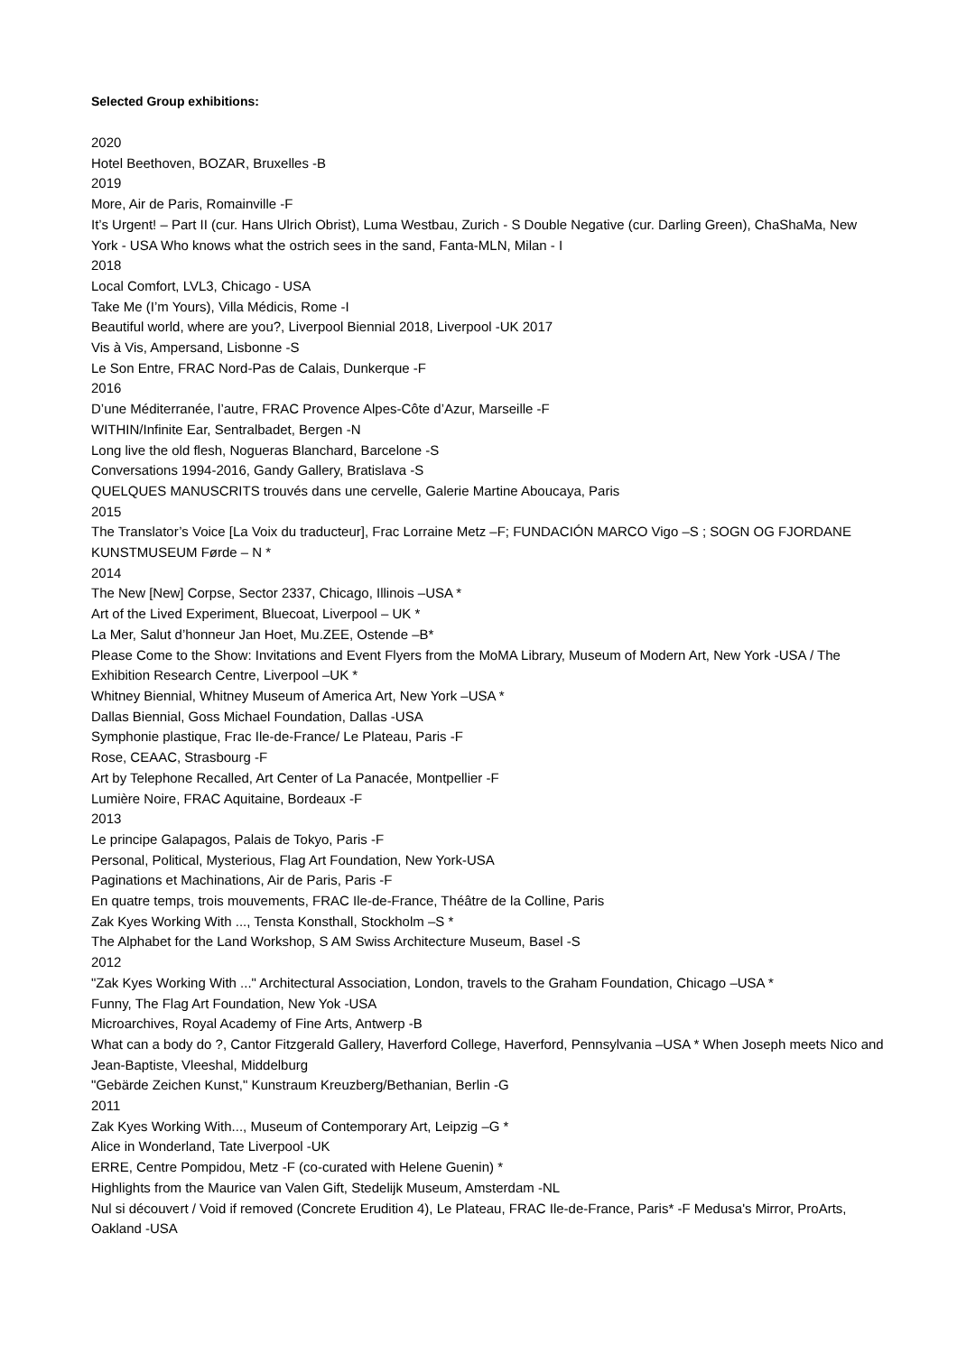Selected Group exhibitions:
2020
Hotel Beethoven, BOZAR, Bruxelles -B
2019
More, Air de Paris, Romainville -F
It’s Urgent! – Part II (cur. Hans Ulrich Obrist), Luma Westbau, Zurich - S Double Negative (cur. Darling Green), ChaShaMa, New York - USA Who knows what the ostrich sees in the sand, Fanta-MLN, Milan - I
2018
Local Comfort, LVL3, Chicago - USA
Take Me (I’m Yours), Villa Médicis, Rome -I
Beautiful world, where are you?, Liverpool Biennial 2018, Liverpool -UK 2017
Vis à Vis, Ampersand, Lisbonne -S
Le Son Entre, FRAC Nord-Pas de Calais, Dunkerque -F
2016
D’une Méditerranée, l’autre, FRAC Provence Alpes-Côte d’Azur, Marseille -F
WITHIN/Infinite Ear, Sentralbadet, Bergen -N
Long live the old flesh, Nogueras Blanchard, Barcelone -S
Conversations 1994-2016, Gandy Gallery, Bratislava -S
QUELQUES MANUSCRITS trouvés dans une cervelle, Galerie Martine Aboucaya, Paris
2015
The Translator’s Voice [La Voix du traducteur], Frac Lorraine Metz –F; FUNDACIÓN MARCO Vigo –S ; SOGN OG FJORDANE KUNSTMUSEUM Førde – N *
2014
The New [New] Corpse, Sector 2337, Chicago, Illinois –USA *
Art of the Lived Experiment, Bluecoat, Liverpool – UK *
La Mer, Salut d’honneur Jan Hoet, Mu.ZEE, Ostende –B*
Please Come to the Show: Invitations and Event Flyers from the MoMA Library, Museum of Modern Art, New York -USA / The Exhibition Research Centre, Liverpool –UK *
Whitney Biennial, Whitney Museum of America Art, New York –USA *
Dallas Biennial, Goss Michael Foundation, Dallas -USA
Symphonie plastique, Frac Ile-de-France/ Le Plateau, Paris -F
Rose, CEAAC, Strasbourg -F
Art by Telephone Recalled, Art Center of La Panacée, Montpellier -F
Lumière Noire, FRAC Aquitaine, Bordeaux -F
2013
Le principe Galapagos, Palais de Tokyo, Paris -F
Personal, Political, Mysterious, Flag Art Foundation, New York-USA
Paginations et Machinations, Air de Paris, Paris -F
En quatre temps, trois mouvements, FRAC Ile-de-France, Théâtre de la Colline, Paris
Zak Kyes Working With ..., Tensta Konsthall, Stockholm –S *
The Alphabet for the Land Workshop, S AM Swiss Architecture Museum, Basel -S
2012
"Zak Kyes Working With ..." Architectural Association, London, travels to the Graham Foundation, Chicago –USA *
Funny, The Flag Art Foundation, New Yok -USA
Microarchives, Royal Academy of Fine Arts, Antwerp -B
What can a body do ?, Cantor Fitzgerald Gallery, Haverford College, Haverford, Pennsylvania –USA * When Joseph meets Nico and Jean-Baptiste, Vleeshal, Middelburg
"Gebärde Zeichen Kunst," Kunstraum Kreuzberg/Bethanian, Berlin -G
2011
Zak Kyes Working With..., Museum of Contemporary Art, Leipzig –G *
Alice in Wonderland, Tate Liverpool -UK
ERRE, Centre Pompidou, Metz -F (co-curated with Helene Guenin) *
Highlights from the Maurice van Valen Gift, Stedelijk Museum, Amsterdam -NL
Nul si découvert / Void if removed (Concrete Erudition 4), Le Plateau, FRAC Ile-de-France, Paris* -F Medusa's Mirror, ProArts, Oakland -USA